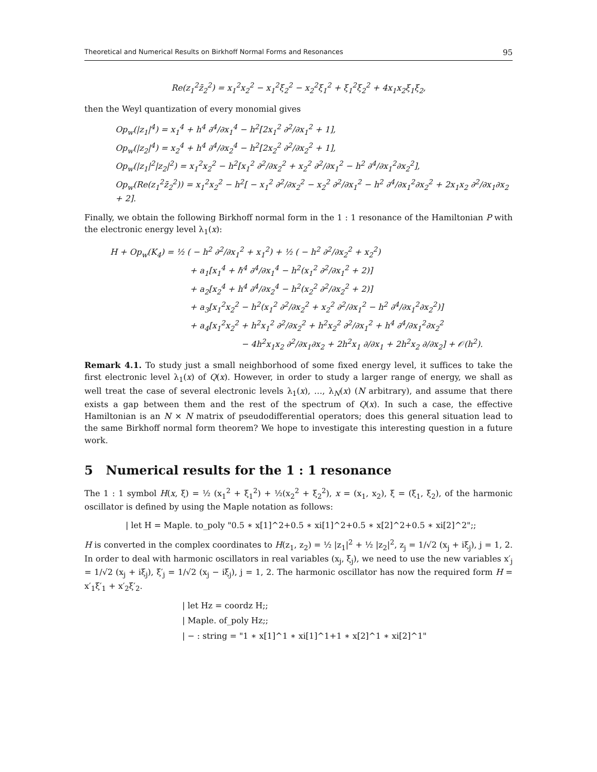Theoretical and Numerical Results on Birkhoff Normal Forms and Resonances 95
Re(z<sub>1</sub><sup>2</sup>z̄<sub>2</sub><sup>2</sup>) = x<sub>1</sub><sup>2</sup>x<sub>2</sub><sup>2</sup> − x<sub>1</sub><sup>2</sup>ξ<sub>2</sub><sup>2</sup> − x<sub>2</sub><sup>2</sup>ξ<sub>1</sub><sup>2</sup> + ξ<sub>1</sub><sup>2</sup>ξ<sub>2</sub><sup>2</sup> + 4x<sub>1</sub>x<sub>2</sub>ξ<sub>1</sub>ξ<sub>2</sub>,
then the Weyl quantization of every monomial gives
Op<sub>w</sub>(|z<sub>1</sub>|<sup>4</sup>) = x<sub>1</sub><sup>4</sup> + h<sup>4</sup> ∂<sup>4</sup>/∂x<sub>1</sub><sup>4</sup> − h<sup>2</sup>[2x<sub>1</sub><sup>2</sup> ∂<sup>2</sup>/∂x<sub>1</sub><sup>2</sup> + 1],
Op<sub>w</sub>(|z<sub>2</sub>|<sup>4</sup>) = x<sub>2</sub><sup>4</sup> + h<sup>4</sup> ∂<sup>4</sup>/∂x<sub>2</sub><sup>4</sup> − h<sup>2</sup>[2x<sub>2</sub><sup>2</sup> ∂<sup>2</sup>/∂x<sub>2</sub><sup>2</sup> + 1],
Op<sub>w</sub>(|z<sub>1</sub>|<sup>2</sup>|z<sub>2</sub>|<sup>2</sup>) = x<sub>1</sub><sup>2</sup>x<sub>2</sub><sup>2</sup> − h<sup>2</sup>[x<sub>1</sub><sup>2</sup> ∂<sup>2</sup>/∂x<sub>2</sub><sup>2</sup> + x<sub>2</sub><sup>2</sup> ∂<sup>2</sup>/∂x<sub>1</sub><sup>2</sup> − h<sup>2</sup> ∂<sup>4</sup>/∂x<sub>1</sub><sup>2</sup>∂x<sub>2</sub><sup>2</sup>],
Op<sub>w</sub>(Re(z<sub>1</sub><sup>2</sup>z̄<sub>2</sub><sup>2</sup>)) = x<sub>1</sub><sup>2</sup>x<sub>2</sub><sup>2</sup> − h<sup>2</sup>[ − x<sub>1</sub><sup>2</sup> ∂<sup>2</sup>/∂x<sub>2</sub><sup>2</sup> − x<sub>2</sub><sup>2</sup> ∂<sup>2</sup>/∂x<sub>1</sub><sup>2</sup> − h<sup>2</sup> ∂<sup>4</sup>/∂x<sub>1</sub><sup>2</sup>∂x<sub>2</sub><sup>2</sup> + 2x<sub>1</sub>x<sub>2</sub> ∂<sup>2</sup>/∂x<sub>1</sub>∂x<sub>2</sub> + 2].
Finally, we obtain the following Birkhoff normal form in the 1 : 1 resonance of the Hamiltonian P with the electronic energy level λ<sub>1</sub>(x):
H + Op<sub>w</sub>(K<sub>4</sub>) = ½ ( − h<sup>2</sup> ∂<sup>2</sup>/∂x<sub>1</sub><sup>2</sup> + x<sub>1</sub><sup>2</sup>) + ½ ( − h<sup>2</sup> ∂<sup>2</sup>/∂x<sub>2</sub><sup>2</sup> + x<sub>2</sub><sup>2</sup>)
+ a<sub>1</sub>[x<sub>1</sub><sup>4</sup> + ℏ<sup>4</sup> ∂<sup>4</sup>/∂x<sub>1</sub><sup>4</sup> − h<sup>2</sup>(x<sub>1</sub><sup>2</sup> ∂<sup>2</sup>/∂x<sub>1</sub><sup>2</sup> + 2)]
+ a<sub>2</sub>[x<sub>2</sub><sup>4</sup> + h<sup>4</sup> ∂<sup>4</sup>/∂x<sub>2</sub><sup>4</sup> − h<sup>2</sup>(x<sub>2</sub><sup>2</sup> ∂<sup>2</sup>/∂x<sub>2</sub><sup>2</sup> + 2)]
+ a<sub>3</sub>[x<sub>1</sub><sup>2</sup>x<sub>2</sub><sup>2</sup> − h<sup>2</sup>(x<sub>1</sub><sup>2</sup> ∂<sup>2</sup>/∂x<sub>2</sub><sup>2</sup> + x<sub>2</sub><sup>2</sup> ∂<sup>2</sup>/∂x<sub>1</sub><sup>2</sup> − h<sup>2</sup> ∂<sup>4</sup>/∂x<sub>1</sub><sup>2</sup>∂x<sub>2</sub><sup>2</sup>)]
+ a<sub>4</sub>[x<sub>1</sub><sup>2</sup>x<sub>2</sub><sup>2</sup> + h<sup>2</sup>x<sub>1</sub><sup>2</sup> ∂<sup>2</sup>/∂x<sub>2</sub><sup>2</sup> + h<sup>2</sup>x<sub>2</sub><sup>2</sup> ∂<sup>2</sup>/∂x<sub>1</sub><sup>2</sup> + h<sup>4</sup> ∂<sup>4</sup>/∂x<sub>1</sub><sup>2</sup>∂x<sub>2</sub><sup>2</sup>
− 4h<sup>2</sup>x<sub>1</sub>x<sub>2</sub> ∂<sup>2</sup>/∂x<sub>1</sub>∂x<sub>2</sub> + 2h<sup>2</sup>x<sub>1</sub> ∂/∂x<sub>1</sub> + 2h<sup>2</sup>x<sub>2</sub> ∂/∂x<sub>2</sub>] + 𝒪(h<sup>2</sup>).
Remark 4.1. To study just a small neighborhood of some fixed energy level, it suffices to take the first electronic level λ<sub>1</sub>(x) of Q(x). However, in order to study a larger range of energy, we shall as well treat the case of several electronic levels λ<sub>1</sub>(x), …, λ<sub>N</sub>(x) (N arbitrary), and assume that there exists a gap between them and the rest of the spectrum of Q(x). In such a case, the effective Hamiltonian is an N × N matrix of pseudodifferential operators; does this general situation lead to the same Birkhoff normal form theorem? We hope to investigate this interesting question in a future work.
5 Numerical results for the 1 : 1 resonance
The 1 : 1 symbol H(x, ξ) = ½ (x<sub>1</sub><sup>2</sup> + ξ<sub>1</sub><sup>2</sup>) + ½(x<sub>2</sub><sup>2</sup> + ξ<sub>2</sub><sup>2</sup>), x = (x<sub>1</sub>, x<sub>2</sub>), ξ = (ξ<sub>1</sub>, ξ<sub>2</sub>), of the harmonic oscillator is defined by using the Maple notation as follows:
| let H = Maple. to_poly "0.5 ∗ x[1]^2+0.5 ∗ xi[1]^2+0.5 ∗ x[2]^2+0.5 ∗ xi[2]^2";;
H is converted in the complex coordinates to H(z<sub>1</sub>, z<sub>2</sub>) = ½ |z<sub>1</sub>|<sup>2</sup> + ½ |z<sub>2</sub>|<sup>2</sup>, z<sub>j</sub> = 1/√2 (x<sub>j</sub> + iξ<sub>j</sub>), j = 1, 2. In order to deal with harmonic oscillators in real variables (x<sub>j</sub>, ξ<sub>j</sub>), we need to use the new variables x′<sub>j</sub> = 1/√2 (x<sub>j</sub> + iξ<sub>j</sub>), ξ′<sub>j</sub> = 1/√2 (x<sub>j</sub> − iξ<sub>j</sub>), j = 1, 2. The harmonic oscillator has now the required form H = x′<sub>1</sub>ξ′<sub>1</sub> + x′<sub>2</sub>ξ′<sub>2</sub>.
| let Hz = coordz H;;
| Maple. of_poly Hz;;
| − : string = "1 ∗ x[1]^1 ∗ xi[1]^1+1 ∗ x[2]^1 ∗ xi[2]^1"